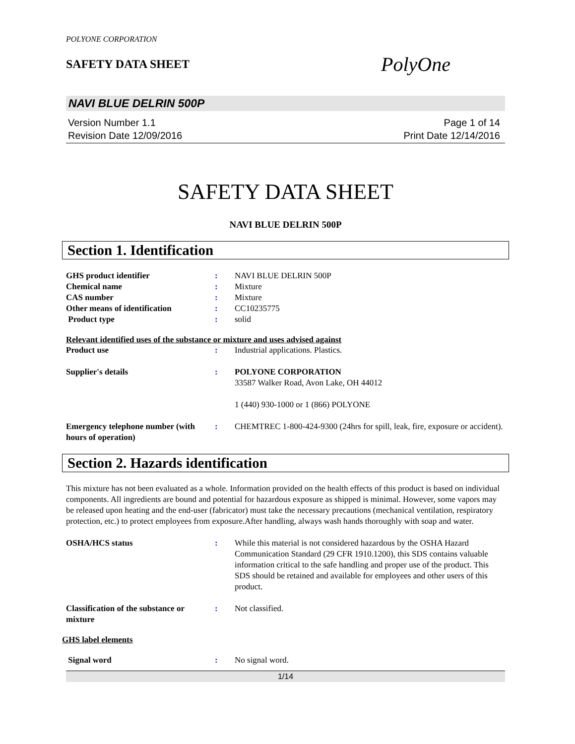POLYONE CORPORATION
SAFETY DATA SHEET
PolyOne
NAVI BLUE DELRIN 500P
Version Number 1.1
Revision Date 12/09/2016
Page 1 of 14
Print Date 12/14/2016
SAFETY DATA SHEET
NAVI BLUE DELRIN 500P
Section 1. Identification
GHS product identifier : NAVI BLUE DELRIN 500P
Chemical name : Mixture
CAS number : Mixture
Other means of identification : CC10235775
Product type : solid
Relevant identified uses of the substance or mixture and uses advised against
Product use : Industrial applications. Plastics.
Supplier's details : POLYONE CORPORATION
33587 Walker Road, Avon Lake, OH 44012
1 (440) 930-1000 or 1 (866) POLYONE
Emergency telephone number (with hours of operation)
: CHEMTREC 1-800-424-9300 (24hrs for spill, leak, fire, exposure or accident).
Section 2. Hazards identification
This mixture has not been evaluated as a whole. Information provided on the health effects of this product is based on individual components. All ingredients are bound and potential for hazardous exposure as shipped is minimal. However, some vapors may be released upon heating and the end-user (fabricator) must take the necessary precautions (mechanical ventilation, respiratory protection, etc.) to protect employees from exposure.After handling, always wash hands thoroughly with soap and water.
OSHA/HCS status : While this material is not considered hazardous by the OSHA Hazard Communication Standard (29 CFR 1910.1200), this SDS contains valuable information critical to the safe handling and proper use of the product. This SDS should be retained and available for employees and other users of this product.
Classification of the substance or mixture
: Not classified.
GHS label elements
Signal word : No signal word.
1/14